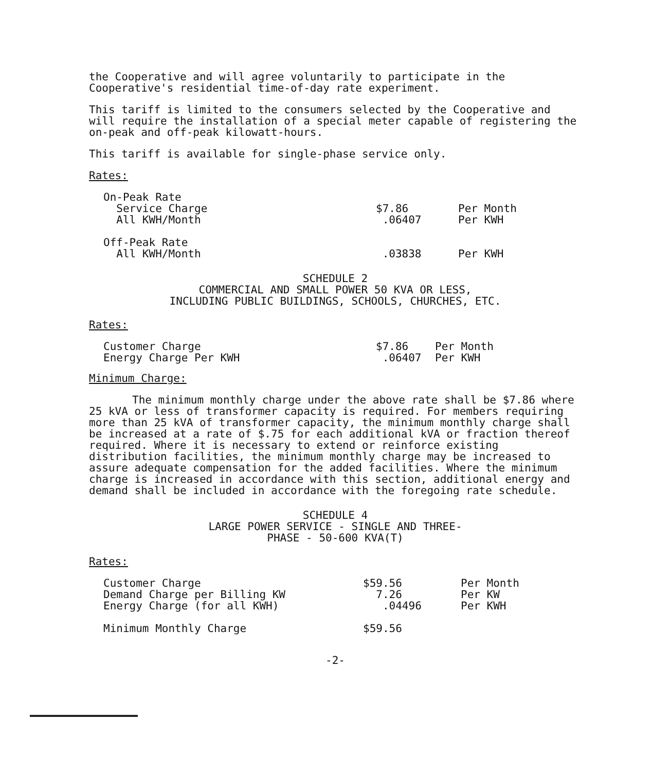the Cooperative and will agree voluntarily to participate in the Cooperative's residential time-of-day rate experiment.
This tariff is limited to the consumers selected by the Cooperative and will require the installation of a special meter capable of registering the on-peak and off-peak kilowatt-hours.
This tariff is available for single-phase service only.
Rates:
| On-Peak Rate | | |
| Service Charge | $7.86 | Per Month |
| All KWH/Month | .06407 | Per KWH |
| Off-Peak Rate | | |
| All KWH/Month | .03838 | Per KWH |
SCHEDULE 2
COMMERCIAL AND SMALL POWER 50 KVA OR LESS,
INCLUDING PUBLIC BUILDINGS, SCHOOLS, CHURCHES, ETC.
Rates:
| Customer Charge | $7.86 | Per Month |
| Energy Charge Per KWH | .06407 | Per KWH |
Minimum Charge:
The minimum monthly charge under the above rate shall be $7.86 where 25 kVA or less of transformer capacity is required. For members requiring more than 25 kVA of transformer capacity, the minimum monthly charge shall be increased at a rate of $.75 for each additional kVA or fraction thereof required. Where it is necessary to extend or reinforce existing distribution facilities, the minimum monthly charge may be increased to assure adequate compensation for the added facilities. Where the minimum charge is increased in accordance with this section, additional energy and demand shall be included in accordance with the foregoing rate schedule.
SCHEDULE 4
LARGE POWER SERVICE - SINGLE AND THREE-
PHASE - 50-600 KVA(T)
Rates:
| Customer Charge | $59.56 | Per Month |
| Demand Charge per Billing KW | 7.26 | Per KW |
| Energy Charge (for all KWH) | .04496 | Per KWH |
| Minimum Monthly Charge | $59.56 | |
-2-